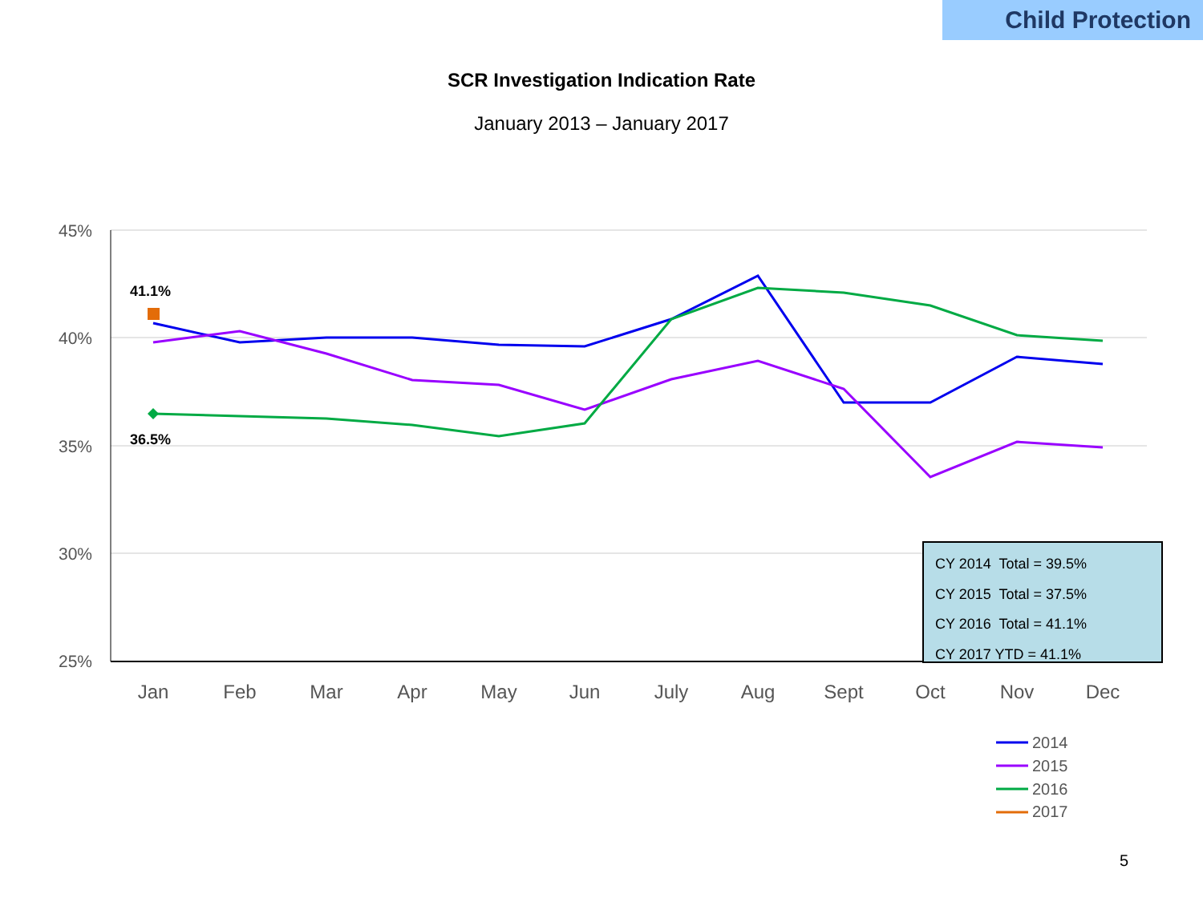Child Protection
SCR Investigation Indication Rate
January 2013 – January 2017
45%
40%
35%
30%
25%
Jan
Feb
Mar
Apr
May
Jun
July
Aug
Sept
Oct
Nov
Dec
41.1%
36.5%
2014
2015
2016
2017
CY 2014 Total = 39.5%
CY 2015 Total = 37.5%
CY 2016 Total = 41.1%
CY 2017 YTD = 41.1%
5